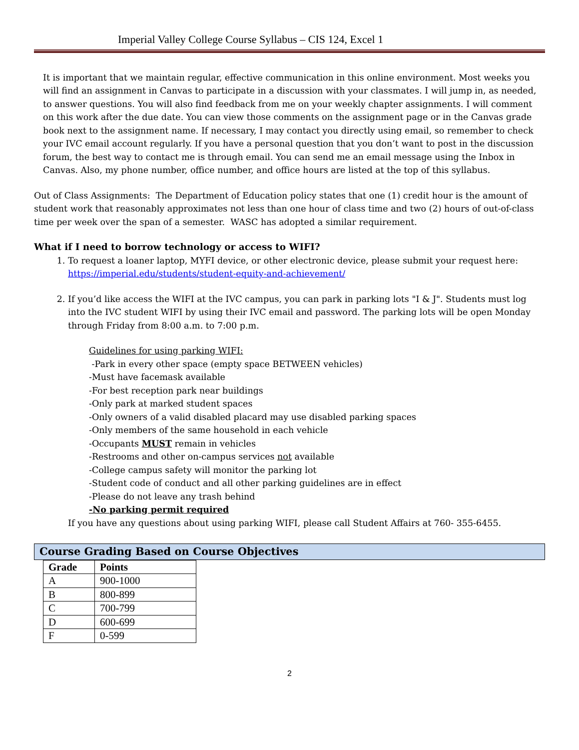Imperial Valley College Course Syllabus – CIS 124, Excel 1
It is important that we maintain regular, effective communication in this online environment. Most weeks you will find an assignment in Canvas to participate in a discussion with your classmates. I will jump in, as needed, to answer questions. You will also find feedback from me on your weekly chapter assignments. I will comment on this work after the due date. You can view those comments on the assignment page or in the Canvas grade book next to the assignment name. If necessary, I may contact you directly using email, so remember to check your IVC email account regularly. If you have a personal question that you don’t want to post in the discussion forum, the best way to contact me is through email. You can send me an email message using the Inbox in Canvas. Also, my phone number, office number, and office hours are listed at the top of this syllabus.
Out of Class Assignments: The Department of Education policy states that one (1) credit hour is the amount of student work that reasonably approximates not less than one hour of class time and two (2) hours of out-of-class time per week over the span of a semester. WASC has adopted a similar requirement.
What if I need to borrow technology or access to WIFI?
1. To request a loaner laptop, MYFI device, or other electronic device, please submit your request here: https://imperial.edu/students/student-equity-and-achievement/
2. If you’d like access the WIFI at the IVC campus, you can park in parking lots "I & J". Students must log into the IVC student WIFI by using their IVC email and password. The parking lots will be open Monday through Friday from 8:00 a.m. to 7:00 p.m.
Guidelines for using parking WIFI:
-Park in every other space (empty space BETWEEN vehicles)
-Must have facemask available
-For best reception park near buildings
-Only park at marked student spaces
-Only owners of a valid disabled placard may use disabled parking spaces
-Only members of the same household in each vehicle
-Occupants MUST remain in vehicles
-Restrooms and other on-campus services not available
-College campus safety will monitor the parking lot
-Student code of conduct and all other parking guidelines are in effect
-Please do not leave any trash behind
-No parking permit required
If you have any questions about using parking WIFI, please call Student Affairs at 760- 355-6455.
Course Grading Based on Course Objectives
| Grade | Points |
| --- | --- |
| A | 900-1000 |
| B | 800-899 |
| C | 700-799 |
| D | 600-699 |
| F | 0-599 |
2